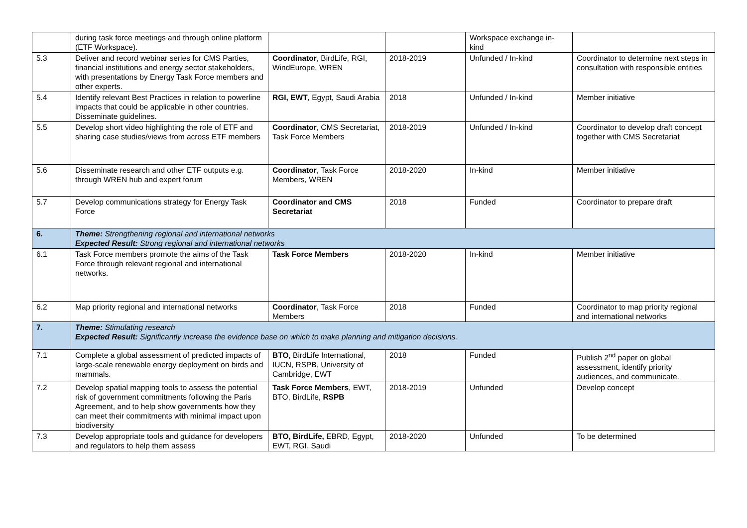| | during task force meetings and through online platform (ETF Workspace). | | | Workspace exchange in-kind | |
| 5.3 | Deliver and record webinar series for CMS Parties, financial institutions and energy sector stakeholders, with presentations by Energy Task Force members and other experts. | Coordinator , BirdLife, RGI, WindEurope, WREN | 2018-2019 | Unfunded / In-kind | Coordinator to determine next steps in consultation with responsible entities |
| 5.4 | Identify relevant Best Practices in relation to powerline impacts that could be applicable in other countries. Disseminate guidelines. | RGI, EWT , Egypt, Saudi Arabia | 2018 | Unfunded / In-kind | Member initiative |
| 5.5 | Develop short video highlighting the role of ETF and sharing case studies/views from across ETF members | Coordinator , CMS Secretariat, Task Force Members | 2018-2019 | Unfunded / In-kind | Coordinator to develop draft concept together with CMS Secretariat |
| 5.6 | Disseminate research and other ETF outputs e.g. through WREN hub and expert forum | Coordinator , Task Force Members, WREN | 2018-2020 | In-kind | Member initiative |
| 5.7 | Develop communications strategy for Energy Task Force | Coordinator and CMS Secretariat | 2018 | Funded | Coordinator to prepare draft |
| 6. | Theme: Strengthening regional and international networks Expected Result: Strong regional and international networks | | | | |
| 6.1 | Task Force members promote the aims of the Task Force through relevant regional and international networks. | Task Force Members | 2018-2020 | In-kind | Member initiative |
| 6.2 | Map priority regional and international networks | Coordinator , Task Force Members | 2018 | Funded | Coordinator to map priority regional and international networks |
| 7. | Theme: Stimulating research Expected Result: Significantly increase the evidence base on which to make planning and mitigation decisions. | | | | |
| 7.1 | Complete a global assessment of predicted impacts of large-scale renewable energy deployment on birds and mammals. | BTO , BirdLife International, IUCN, RSPB, University of Cambridge, EWT | 2018 | Funded | Publish 2<sup>nd</sup> paper on global assessment, identify priority audiences, and communicate. |
| 7.2 | Develop spatial mapping tools to assess the potential risk of government commitments following the Paris Agreement, and to help show governments how they can meet their commitments with minimal impact upon biodiversity | Task Force Members , EWT, BTO, BirdLife, RSPB | 2018-2019 | Unfunded | Develop concept |
| 7.3 | Develop appropriate tools and guidance for developers and regulators to help them assess | BTO, BirdLife, EBRD, Egypt, EWT, RGI, Saudi | 2018-2020 | Unfunded | To be determined |